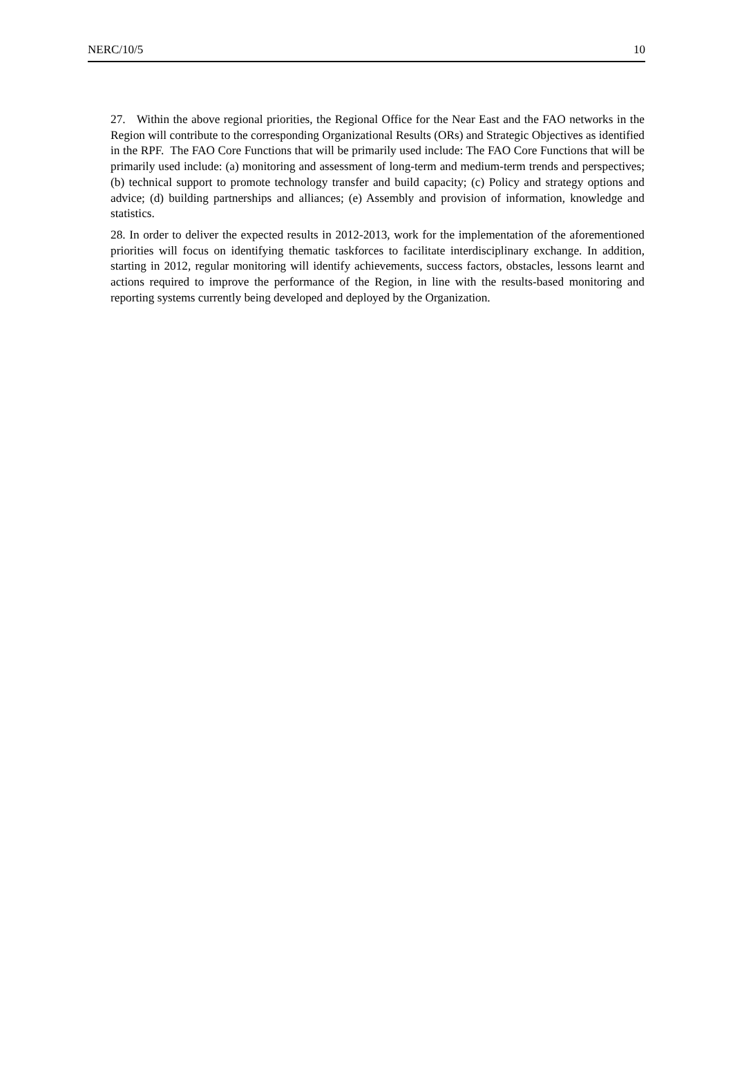NERC/10/5 10
27. Within the above regional priorities, the Regional Office for the Near East and the FAO networks in the Region will contribute to the corresponding Organizational Results (ORs) and Strategic Objectives as identified in the RPF. The FAO Core Functions that will be primarily used include: The FAO Core Functions that will be primarily used include: (a) monitoring and assessment of long-term and medium-term trends and perspectives; (b) technical support to promote technology transfer and build capacity; (c) Policy and strategy options and advice; (d) building partnerships and alliances; (e) Assembly and provision of information, knowledge and statistics.
28. In order to deliver the expected results in 2012-2013, work for the implementation of the aforementioned priorities will focus on identifying thematic taskforces to facilitate interdisciplinary exchange. In addition, starting in 2012, regular monitoring will identify achievements, success factors, obstacles, lessons learnt and actions required to improve the performance of the Region, in line with the results-based monitoring and reporting systems currently being developed and deployed by the Organization.